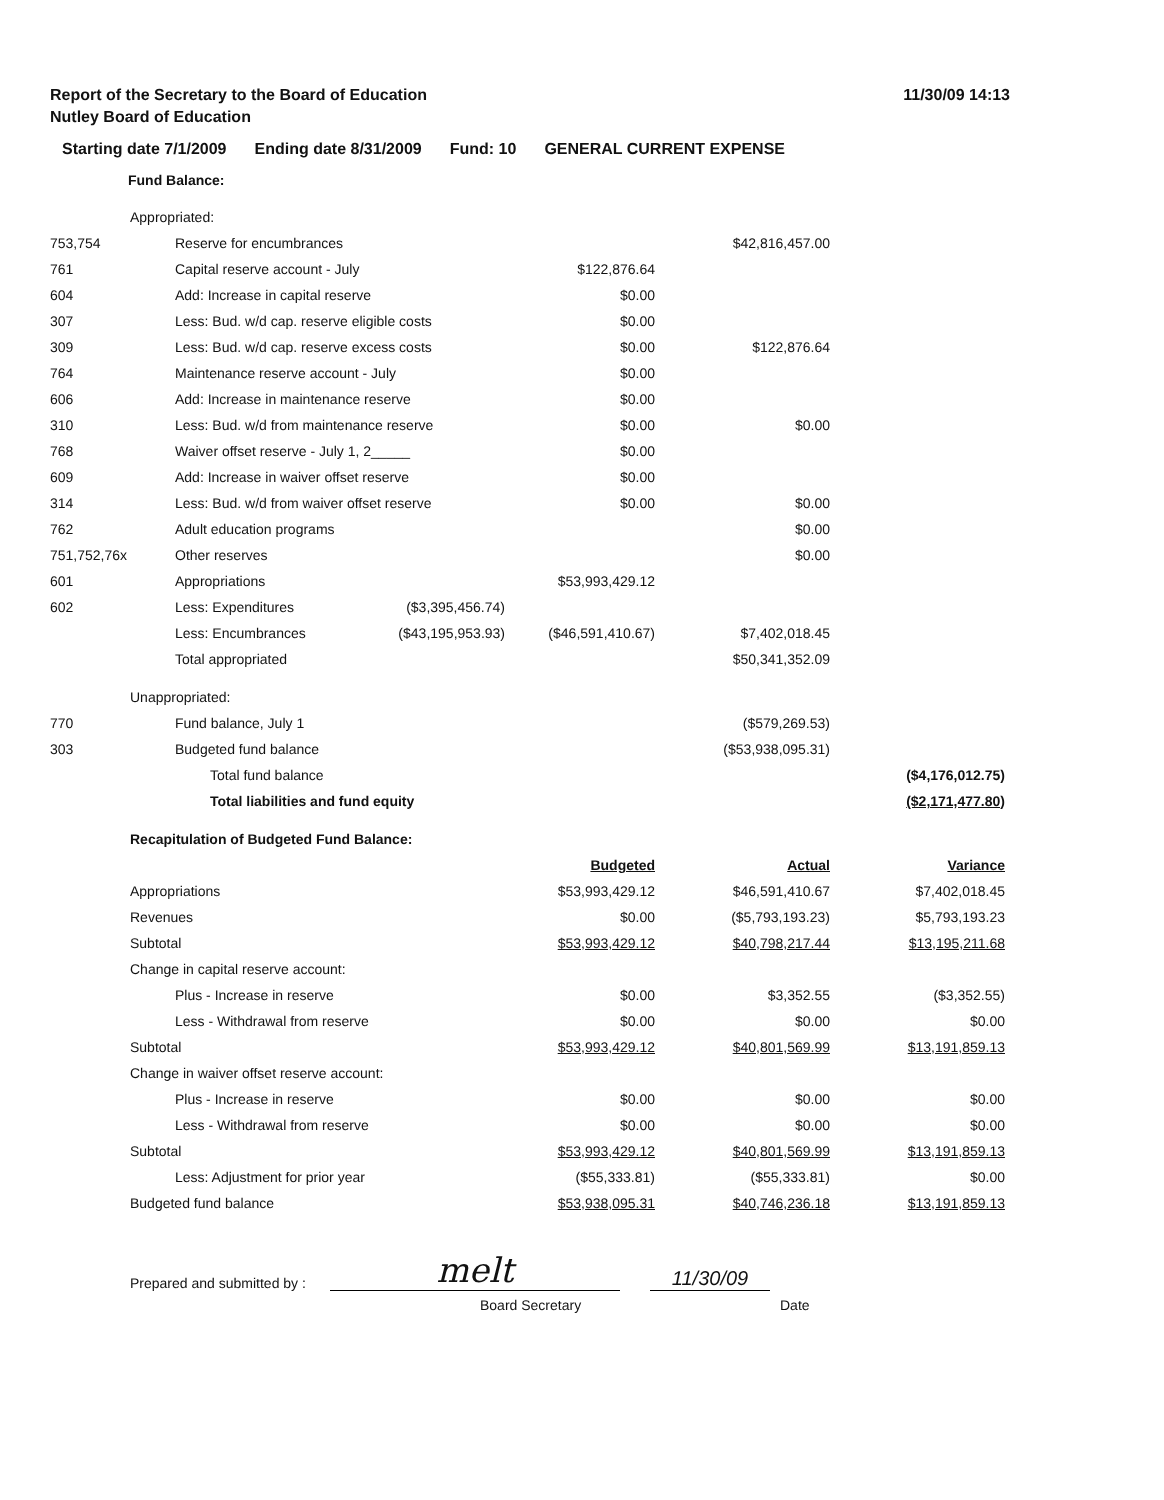Report of the Secretary to the Board of Education
11/30/09 14:13
Nutley Board of Education
Starting date 7/1/2009 Ending date 8/31/2009 Fund: 10 GENERAL CURRENT EXPENSE
Fund Balance:
| | Appropriated: | | | | | |
| 753,754 | | Reserve for encumbrances | | | $42,816,457.00 | |
| 761 | | Capital reserve account - July | | $122,876.64 | | |
| 604 | | Add: Increase in capital reserve | | $0.00 | | |
| 307 | | Less: Bud. w/d cap. reserve eligible costs | | $0.00 | | |
| 309 | | Less: Bud. w/d cap. reserve excess costs | | $0.00 | $122,876.64 | |
| 764 | | Maintenance reserve account - July | | $0.00 | | |
| 606 | | Add: Increase in maintenance reserve | | $0.00 | | |
| 310 | | Less: Bud. w/d from maintenance reserve | | $0.00 | $0.00 | |
| 768 | | Waiver offset reserve - July 1, 2_____ | | $0.00 | | |
| 609 | | Add: Increase in waiver offset reserve | | $0.00 | | |
| 314 | | Less: Bud. w/d from waiver offset reserve | | $0.00 | $0.00 | |
| 762 | | Adult education programs | | | $0.00 | |
| 751,752,76x | | Other reserves | | | $0.00 | |
| 601 | | Appropriations | | $53,993,429.12 | | |
| 602 | | Less: Expenditures | ($3,395,456.74) | | | |
| | | Less: Encumbrances | ($43,195,953.93) | ($46,591,410.67) | $7,402,018.45 | |
| | | Total appropriated | | | $50,341,352.09 | |
| | Unappropriated: | | | | | |
| 770 | | Fund balance, July 1 | | | ($579,269.53) | |
| 303 | | Budgeted fund balance | | | ($53,938,095.31) | |
| | | Total fund balance | | | | ($4,176,012.75) |
| | | Total liabilities and fund equity | | | | ($2,171,477.80) |
| | Recapitulation of Budgeted Fund Balance: | | | | | |
| | | | | Budgeted | Actual | Variance |
| | Appropriations | | | $53,993,429.12 | $46,591,410.67 | $7,402,018.45 |
| | Revenues | | | $0.00 | ($5,793,193.23) | $5,793,193.23 |
| | Subtotal | | | $53,993,429.12 | $40,798,217.44 | $13,195,211.68 |
| | Change in capital reserve account: | | | | | |
| | | Plus - Increase in reserve | | $0.00 | $3,352.55 | ($3,352.55) |
| | | Less - Withdrawal from reserve | | $0.00 | $0.00 | $0.00 |
| | Subtotal | | | $53,993,429.12 | $40,801,569.99 | $13,191,859.13 |
| | Change in waiver offset reserve account: | | | | | |
| | | Plus - Increase in reserve | | $0.00 | $0.00 | $0.00 |
| | | Less - Withdrawal from reserve | | $0.00 | $0.00 | $0.00 |
| | Subtotal | | | $53,993,429.12 | $40,801,569.99 | $13,191,859.13 |
| | | Less: Adjustment for prior year | | ($55,333.81) | ($55,333.81) | $0.00 |
| | Budgeted fund balance | | | $53,938,095.31 | $40,746,236.18 | $13,191,859.13 |
Prepared and submitted by :
melt
11/30/09
Board Secretary Date